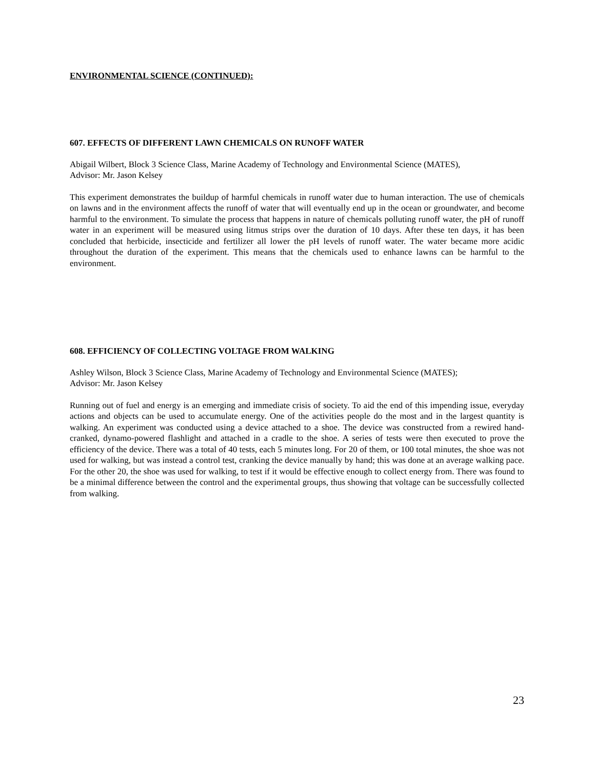ENVIRONMENTAL SCIENCE (CONTINUED):
607. EFFECTS OF DIFFERENT LAWN CHEMICALS ON RUNOFF WATER
Abigail Wilbert, Block 3 Science Class, Marine Academy of Technology and Environmental Science (MATES),
Advisor: Mr. Jason Kelsey
This experiment demonstrates the buildup of harmful chemicals in runoff water due to human interaction. The use of chemicals on lawns and in the environment affects the runoff of water that will eventually end up in the ocean or groundwater, and become harmful to the environment. To simulate the process that happens in nature of chemicals polluting runoff water, the pH of runoff water in an experiment will be measured using litmus strips over the duration of 10 days. After these ten days, it has been concluded that herbicide, insecticide and fertilizer all lower the pH levels of runoff water. The water became more acidic throughout the duration of the experiment. This means that the chemicals used to enhance lawns can be harmful to the environment.
608. EFFICIENCY OF COLLECTING VOLTAGE FROM WALKING
Ashley Wilson, Block 3 Science Class, Marine Academy of Technology and Environmental Science (MATES);
Advisor: Mr. Jason Kelsey
Running out of fuel and energy is an emerging and immediate crisis of society. To aid the end of this impending issue, everyday actions and objects can be used to accumulate energy. One of the activities people do the most and in the largest quantity is walking. An experiment was conducted using a device attached to a shoe. The device was constructed from a rewired hand-cranked, dynamo-powered flashlight and attached in a cradle to the shoe. A series of tests were then executed to prove the efficiency of the device. There was a total of 40 tests, each 5 minutes long. For 20 of them, or 100 total minutes, the shoe was not used for walking, but was instead a control test, cranking the device manually by hand; this was done at an average walking pace. For the other 20, the shoe was used for walking, to test if it would be effective enough to collect energy from. There was found to be a minimal difference between the control and the experimental groups, thus showing that voltage can be successfully collected from walking.
23